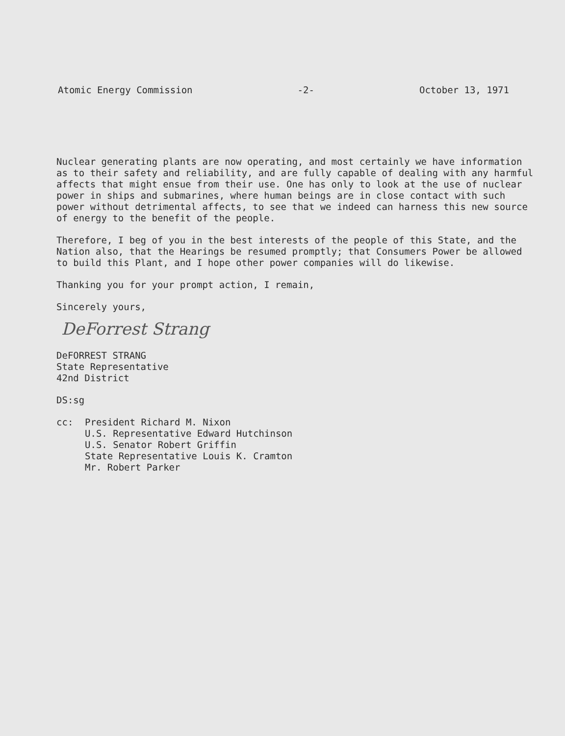Atomic Energy Commission -2- October 13, 1971
Nuclear generating plants are now operating, and most certainly we have information as to their safety and reliability, and are fully capable of dealing with any harmful affects that might ensue from their use. One has only to look at the use of nuclear power in ships and submarines, where human beings are in close contact with such power without detrimental affects, to see that we indeed can harness this new source of energy to the benefit of the people.
Therefore, I beg of you in the best interests of the people of this State, and the Nation also, that the Hearings be resumed promptly; that Consumers Power be allowed to build this Plant, and I hope other power companies will do likewise.
Thanking you for your prompt action, I remain,
Sincerely yours,
DeForrest Strang
DeFORREST STRANG
State Representative
42nd District
DS:sg
cc: President Richard M. Nixon
U.S. Representative Edward Hutchinson
U.S. Senator Robert Griffin
State Representative Louis K. Cramton
Mr. Robert Parker